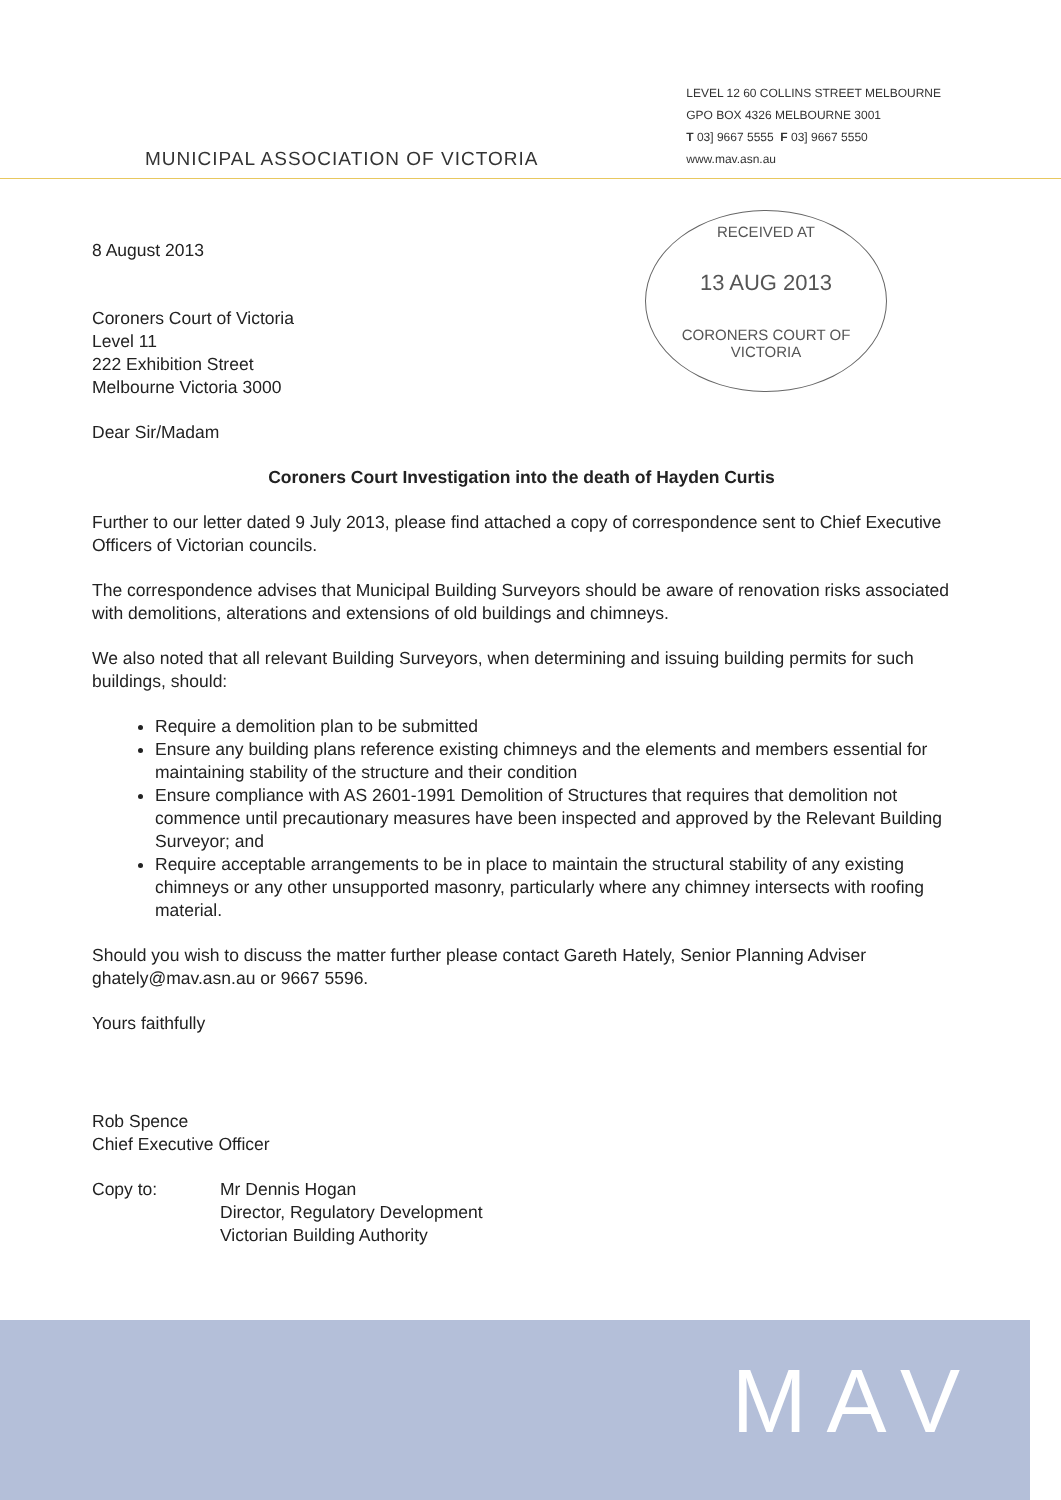MUNICIPAL ASSOCIATION OF VICTORIA
LEVEL 12 60 COLLINS STREET MELBOURNE
GPO BOX 4326 MELBOURNE 3001
T 03] 9667 5555 F 03] 9667 5550
www.mav.asn.au
RECEIVED AT
13 AUG 2013
CORONERS COURT OF VICTORIA
8 August 2013
Coroners Court of Victoria
Level 11
222 Exhibition Street
Melbourne Victoria 3000
Dear Sir/Madam
Coroners Court Investigation into the death of Hayden Curtis
Further to our letter dated 9 July 2013, please find attached a copy of correspondence sent to Chief Executive Officers of Victorian councils.
The correspondence advises that Municipal Building Surveyors should be aware of renovation risks associated with demolitions, alterations and extensions of old buildings and chimneys.
We also noted that all relevant Building Surveyors, when determining and issuing building permits for such buildings, should:
Require a demolition plan to be submitted
Ensure any building plans reference existing chimneys and the elements and members essential for maintaining stability of the structure and their condition
Ensure compliance with AS 2601-1991 Demolition of Structures that requires that demolition not commence until precautionary measures have been inspected and approved by the Relevant Building Surveyor; and
Require acceptable arrangements to be in place to maintain the structural stability of any existing chimneys or any other unsupported masonry, particularly where any chimney intersects with roofing material.
Should you wish to discuss the matter further please contact Gareth Hately, Senior Planning Adviser ghately@mav.asn.au or 9667 5596.
Yours faithfully
Rob Spence
Chief Executive Officer
Copy to: Mr Dennis Hogan
Director, Regulatory Development
Victorian Building Authority
MAV